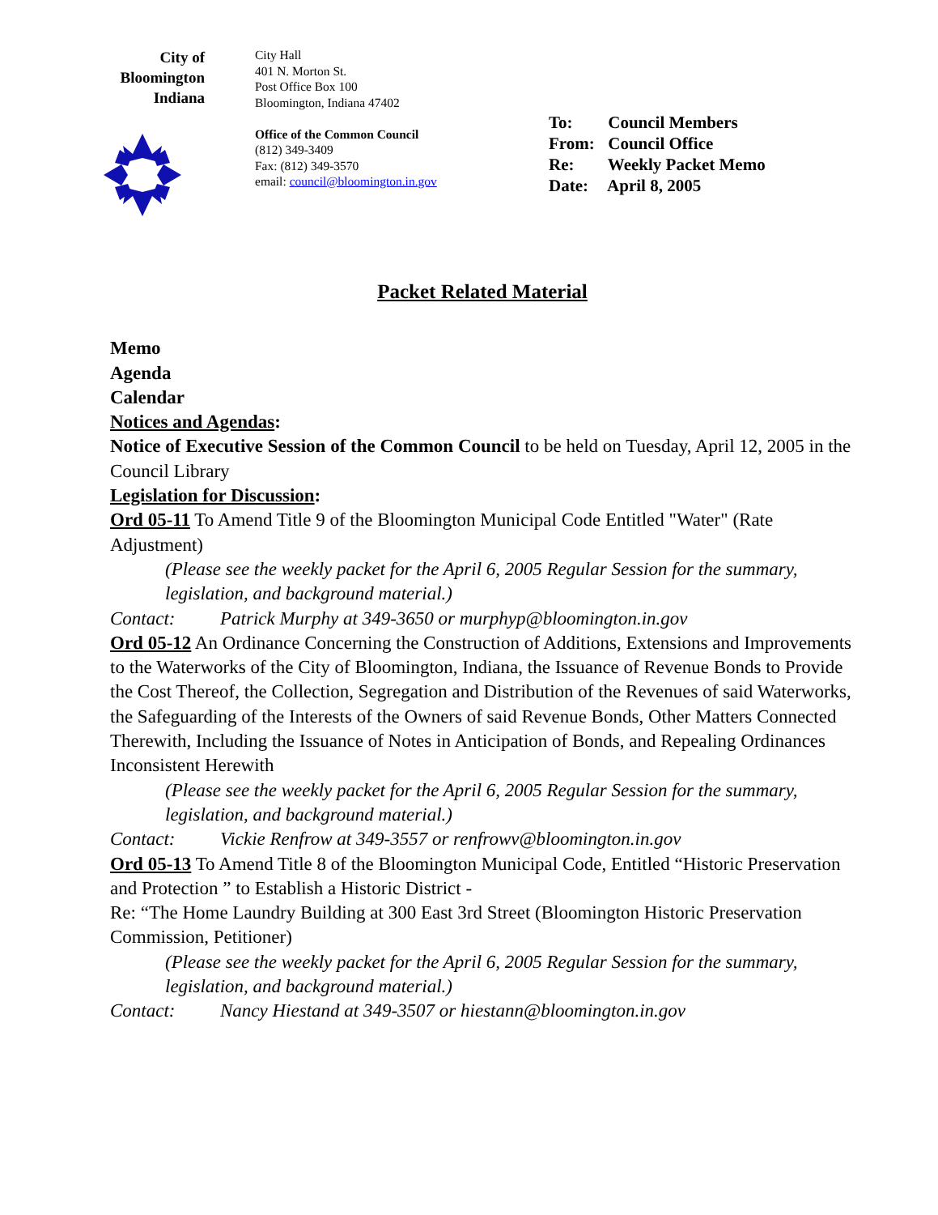City of
Bloomington
Indiana
City Hall
401 N. Morton St.
Post Office Box 100
Bloomington, Indiana 47402
Office of the Common Council
(812) 349-3409
Fax: (812) 349-3570
email: council@bloomington.in.gov
To: Council Members
From: Council Office
Re: Weekly Packet Memo
Date: April 8, 2005
Packet Related Material
Memo
Agenda
Calendar
Notices and Agendas:
Notice of Executive Session of the Common Council to be held on Tuesday, April 12, 2005 in the Council Library
Legislation for Discussion:
Ord 05-11 To Amend Title 9 of the Bloomington Municipal Code Entitled "Water" (Rate Adjustment)
(Please see the weekly packet for the April 6, 2005 Regular Session for the summary, legislation, and background material.)
Contact: Patrick Murphy at 349-3650 or murphyp@bloomington.in.gov
Ord 05-12 An Ordinance Concerning the Construction of Additions, Extensions and Improvements to the Waterworks of the City of Bloomington, Indiana, the Issuance of Revenue Bonds to Provide the Cost Thereof, the Collection, Segregation and Distribution of the Revenues of said Waterworks, the Safeguarding of the Interests of the Owners of said Revenue Bonds, Other Matters Connected Therewith, Including the Issuance of Notes in Anticipation of Bonds, and Repealing Ordinances Inconsistent Herewith
(Please see the weekly packet for the April 6, 2005 Regular Session for the summary, legislation, and background material.)
Contact: Vickie Renfrow at 349-3557 or renfrowv@bloomington.in.gov
Ord 05-13 To Amend Title 8 of the Bloomington Municipal Code, Entitled “Historic Preservation and Protection ” to Establish a Historic District -
Re: “The Home Laundry Building at 300 East 3rd Street (Bloomington Historic Preservation Commission, Petitioner)
(Please see the weekly packet for the April 6, 2005 Regular Session for the summary, legislation, and background material.)
Contact: Nancy Hiestand at 349-3507 or hiestann@bloomington.in.gov